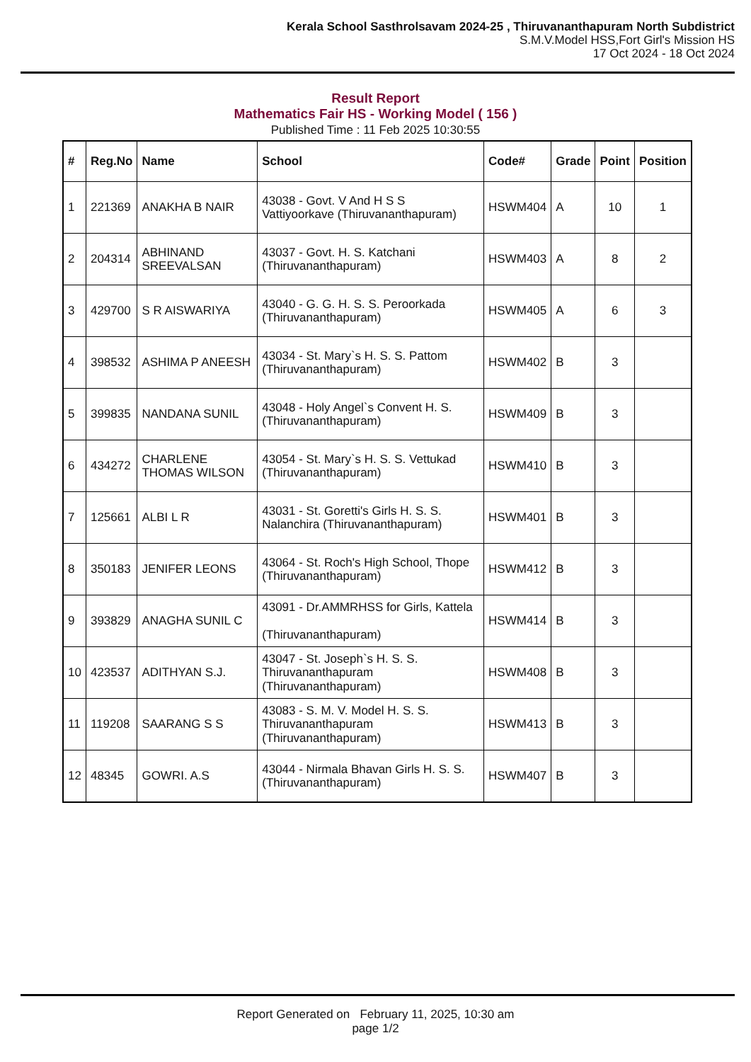Kerala School Sasthrolsavam 2024-25 , Thiruvananthapuram North Subdistrict
S.M.V.Model HSS,Fort Girl's Mission HS
17 Oct 2024 - 18 Oct 2024
Result Report
Mathematics Fair HS - Working Model ( 156 )
Published Time : 11 Feb 2025 10:30:55
| # | Reg.No | Name | School | Code# | Grade | Point | Position |
| --- | --- | --- | --- | --- | --- | --- | --- |
| 1 | 221369 | ANAKHA B NAIR | 43038 - Govt. V And H S S Vattiyoorkave (Thiruvananthapuram) | HSWM404 | A | 10 | 1 |
| 2 | 204314 | ABHINAND SREEVALSAN | 43037 - Govt. H. S. Katchani (Thiruvananthapuram) | HSWM403 | A | 8 | 2 |
| 3 | 429700 | S R AISWARIYA | 43040 - G. G. H. S. S. Peroorkada (Thiruvananthapuram) | HSWM405 | A | 6 | 3 |
| 4 | 398532 | ASHIMA P ANEESH | 43034 - St. Mary`s H. S. S. Pattom (Thiruvananthapuram) | HSWM402 | B | 3 | |
| 5 | 399835 | NANDANA SUNIL | 43048 - Holy Angel`s Convent H. S. (Thiruvananthapuram) | HSWM409 | B | 3 | |
| 6 | 434272 | CHARLENE THOMAS WILSON | 43054 - St. Mary`s H. S. S. Vettukad (Thiruvananthapuram) | HSWM410 | B | 3 | |
| 7 | 125661 | ALBI L R | 43031 - St. Goretti's Girls H. S. S. Nalanchira (Thiruvananthapuram) | HSWM401 | B | 3 | |
| 8 | 350183 | JENIFER LEONS | 43064 - St. Roch's High School, Thope (Thiruvananthapuram) | HSWM412 | B | 3 | |
| 9 | 393829 | ANAGHA SUNIL C | 43091 - Dr.AMMRHSS for Girls, Kattela (Thiruvananthapuram) | HSWM414 | B | 3 | |
| 10 | 423537 | ADITHYAN S.J. | 43047 - St. Joseph`s H. S. S. Thiruvananthapuram (Thiruvananthapuram) | HSWM408 | B | 3 | |
| 11 | 119208 | SAARANG S S | 43083 - S. M. V. Model H. S. S. Thiruvananthapuram (Thiruvananthapuram) | HSWM413 | B | 3 | |
| 12 | 48345 | GOWRI. A.S | 43044 - Nirmala Bhavan Girls H. S. S. (Thiruvananthapuram) | HSWM407 | B | 3 | |
Report Generated on February 11, 2025, 10:30 am
page 1/2